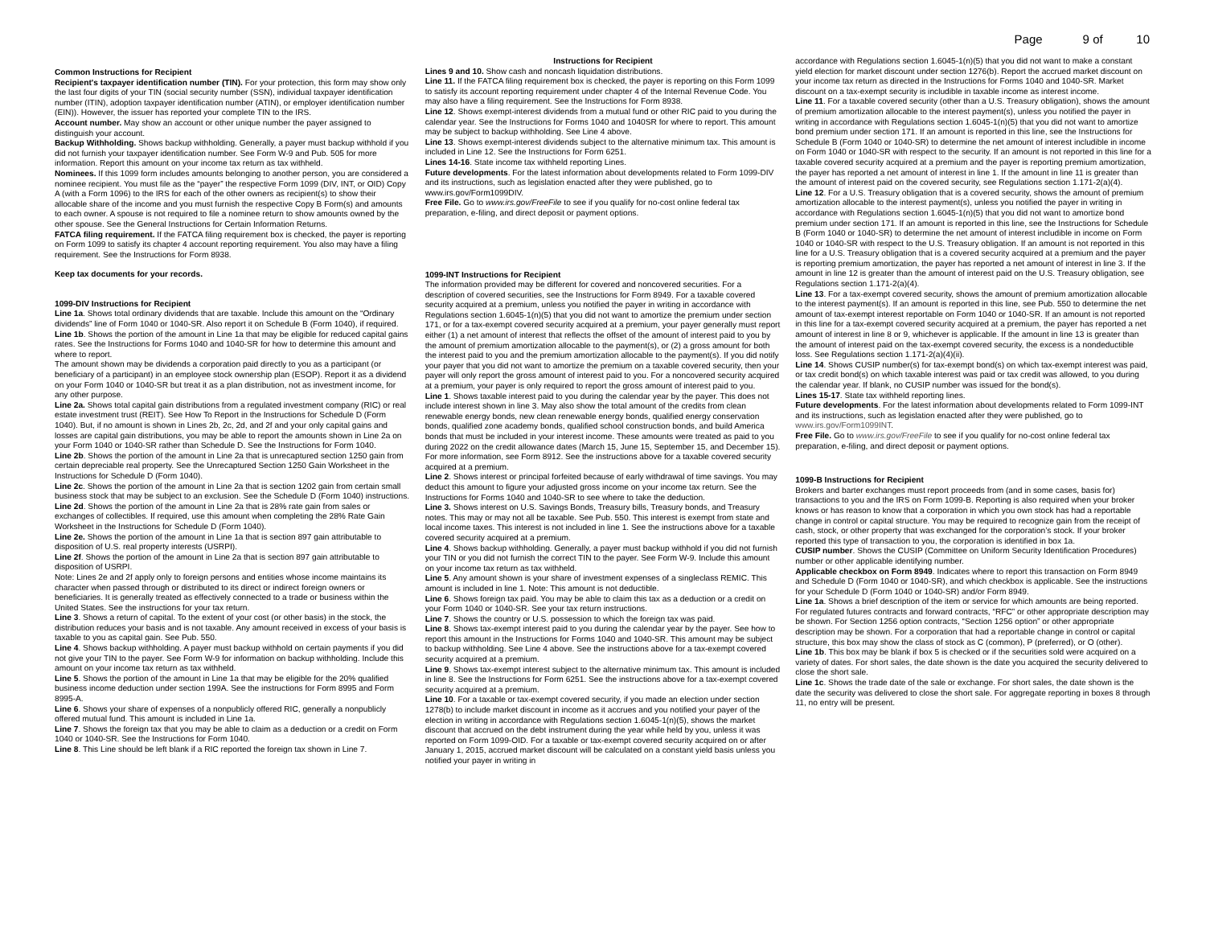Page 9 of 10
Common Instructions for Recipient
Recipient's taxpayer identification number (TIN). For your protection, this form may show only the last four digits of your TIN (social security number (SSN), individual taxpayer identification number (ITIN), adoption taxpayer identification number (ATIN), or employer identification number (EIN)). However, the issuer has reported your complete TIN to the IRS.
Account number. May show an account or other unique number the payer assigned to distinguish your account.
Backup Withholding. Shows backup withholding. Generally, a payer must backup withhold if you did not furnish your taxpayer identification number. See Form W-9 and Pub. 505 for more information. Report this amount on your income tax return as tax withheld.
Nominees. If this 1099 form includes amounts belonging to another person, you are considered a nominee recipient. You must file as the “payer” the respective Form 1099 (DIV, INT, or OID) Copy A (with a Form 1096) to the IRS for each of the other owners as recipient(s) to show their allocable share of the income and you must furnish the respective Copy B Form(s) and amounts to each owner. A spouse is not required to file a nominee return to show amounts owned by the other spouse. See the General Instructions for Certain Information Returns.
FATCA filing requirement. If the FATCA filing requirement box is checked, the payer is reporting on Form 1099 to satisfy its chapter 4 account reporting requirement. You also may have a filing requirement. See the Instructions for Form 8938.
Keep tax documents for your records.
1099-DIV Instructions for Recipient
Line 1a. Shows total ordinary dividends that are taxable. Include this amount on the “Ordinary dividends” line of Form 1040 or 1040-SR. Also report it on Schedule B (Form 1040), if required.
Line 1b. Shows the portion of the amount in Line 1a that may be eligible for reduced capital gains rates. See the Instructions for Forms 1040 and 1040-SR for how to determine this amount and where to report.
The amount shown may be dividends a corporation paid directly to you as a participant (or beneficiary of a participant) in an employee stock ownership plan (ESOP). Report it as a dividend on your Form 1040 or 1040-SR but treat it as a plan distribution, not as investment income, for any other purpose.
Line 2a. Shows total capital gain distributions from a regulated investment company (RIC) or real estate investment trust (REIT). See How To Report in the Instructions for Schedule D (Form 1040). But, if no amount is shown in Lines 2b, 2c, 2d, and 2f and your only capital gains and losses are capital gain distributions, you may be able to report the amounts shown in Line 2a on your Form 1040 or 1040-SR rather than Schedule D. See the Instructions for Form 1040.
Line 2b. Shows the portion of the amount in Line 2a that is unrecaptured section 1250 gain from certain depreciable real property. See the Unrecaptured Section 1250 Gain Worksheet in the Instructions for Schedule D (Form 1040).
Line 2c. Shows the portion of the amount in Line 2a that is section 1202 gain from certain small business stock that may be subject to an exclusion. See the Schedule D (Form 1040) instructions.
Line 2d. Shows the portion of the amount in Line 2a that is 28% rate gain from sales or exchanges of collectibles. If required, use this amount when completing the 28% Rate Gain Worksheet in the Instructions for Schedule D (Form 1040).
Line 2e. Shows the portion of the amount in Line 1a that is section 897 gain attributable to disposition of U.S. real property interests (USRPI).
Line 2f. Shows the portion of the amount in Line 2a that is section 897 gain attributable to disposition of USRPI.
Note: Lines 2e and 2f apply only to foreign persons and entities whose income maintains its character when passed through or distributed to its direct or indirect foreign owners or beneficiaries. It is generally treated as effectively connected to a trade or business within the United States. See the instructions for your tax return.
Line 3. Shows a return of capital. To the extent of your cost (or other basis) in the stock, the distribution reduces your basis and is not taxable. Any amount received in excess of your basis is taxable to you as capital gain. See Pub. 550.
Line 4. Shows backup withholding. A payer must backup withhold on certain payments if you did not give your TIN to the payer. See Form W-9 for information on backup withholding. Include this amount on your income tax return as tax withheld.
Line 5. Shows the portion of the amount in Line 1a that may be eligible for the 20% qualified business income deduction under section 199A. See the instructions for Form 8995 and Form 8995-A.
Line 6. Shows your share of expenses of a nonpublicly offered RIC, generally a nonpublicly offered mutual fund. This amount is included in Line 1a.
Line 7. Shows the foreign tax that you may be able to claim as a deduction or a credit on Form 1040 or 1040-SR. See the Instructions for Form 1040.
Line 8. This Line should be left blank if a RIC reported the foreign tax shown in Line 7.
Instructions for Recipient
Lines 9 and 10. Show cash and noncash liquidation distributions.
Line 11. If the FATCA filing requirement box is checked, the payer is reporting on this Form 1099 to satisfy its account reporting requirement under chapter 4 of the Internal Revenue Code. You may also have a filing requirement. See the Instructions for Form 8938.
Line 12. Shows exempt-interest dividends from a mutual fund or other RIC paid to you during the calendar year. See the Instructions for Forms 1040 and 1040SR for where to report. This amount may be subject to backup withholding. See Line 4 above.
Line 13. Shows exempt-interest dividends subject to the alternative minimum tax. This amount is included in Line 12. See the Instructions for Form 6251.
Lines 14-16. State income tax withheld reporting Lines.
Future developments. For the latest information about developments related to Form 1099-DIV and its instructions, such as legislation enacted after they were published, go to www.irs.gov/Form1099DIV.
Free File. Go to www.irs.gov/FreeFile to see if you qualify for no-cost online federal tax preparation, e-filing, and direct deposit or payment options.
1099-INT Instructions for Recipient
The information provided may be different for covered and noncovered securities. For a description of covered securities, see the Instructions for Form 8949. For a taxable covered security acquired at a premium, unless you notified the payer in writing in accordance with Regulations section 1.6045-1(n)(5) that you did not want to amortize the premium under section 171, or for a tax-exempt covered security acquired at a premium, your payer generally must report either (1) a net amount of interest that reflects the offset of the amount of interest paid to you by the amount of premium amortization allocable to the payment(s), or (2) a gross amount for both the interest paid to you and the premium amortization allocable to the payment(s). If you did notify your payer that you did not want to amortize the premium on a taxable covered security, then your payer will only report the gross amount of interest paid to you. For a noncovered security acquired at a premium, your payer is only required to report the gross amount of interest paid to you.
Line 1. Shows taxable interest paid to you during the calendar year by the payer. This does not include interest shown in line 3. May also show the total amount of the credits from clean renewable energy bonds, new clean renewable energy bonds, qualified energy conservation bonds, qualified zone academy bonds, qualified school construction bonds, and build America bonds that must be included in your interest income. These amounts were treated as paid to you during 2022 on the credit allowance dates (March 15, June 15, September 15, and December 15). For more information, see Form 8912. See the instructions above for a taxable covered security acquired at a premium.
Line 2. Shows interest or principal forfeited because of early withdrawal of time savings. You may deduct this amount to figure your adjusted gross income on your income tax return. See the Instructions for Forms 1040 and 1040-SR to see where to take the deduction.
Line 3. Shows interest on U.S. Savings Bonds, Treasury bills, Treasury bonds, and Treasury notes. This may or may not all be taxable. See Pub. 550. This interest is exempt from state and local income taxes. This interest is not included in line 1. See the instructions above for a taxable covered security acquired at a premium.
Line 4. Shows backup withholding. Generally, a payer must backup withhold if you did not furnish your TIN or you did not furnish the correct TIN to the payer. See Form W-9. Include this amount on your income tax return as tax withheld.
Line 5. Any amount shown is your share of investment expenses of a singleclass REMIC. This amount is included in line 1. Note: This amount is not deductible.
Line 6. Shows foreign tax paid. You may be able to claim this tax as a deduction or a credit on your Form 1040 or 1040-SR. See your tax return instructions.
Line 7. Shows the country or U.S. possession to which the foreign tax was paid.
Line 8. Shows tax-exempt interest paid to you during the calendar year by the payer. See how to report this amount in the Instructions for Forms 1040 and 1040-SR. This amount may be subject to backup withholding. See Line 4 above. See the instructions above for a tax-exempt covered security acquired at a premium.
Line 9. Shows tax-exempt interest subject to the alternative minimum tax. This amount is included in line 8. See the Instructions for Form 6251. See the instructions above for a tax-exempt covered security acquired at a premium.
Line 10. For a taxable or tax-exempt covered security, if you made an election under section 1278(b) to include market discount in income as it accrues and you notified your payer of the election in writing in accordance with Regulations section 1.6045-1(n)(5), shows the market discount that accrued on the debt instrument during the year while held by you, unless it was reported on Form 1099-OID. For a taxable or tax-exempt covered security acquired on or after January 1, 2015, accrued market discount will be calculated on a constant yield basis unless you notified your payer in writing in
accordance with Regulations section 1.6045-1(n)(5) that you did not want to make a constant yield election for market discount under section 1276(b). Report the accrued market discount on your income tax return as directed in the Instructions for Forms 1040 and 1040-SR. Market discount on a tax-exempt security is includible in taxable income as interest income.
Line 11. For a taxable covered security (other than a U.S. Treasury obligation), shows the amount of premium amortization allocable to the interest payment(s), unless you notified the payer in writing in accordance with Regulations section 1.6045-1(n)(5) that you did not want to amortize bond premium under section 171. If an amount is reported in this line, see the Instructions for Schedule B (Form 1040 or 1040-SR) to determine the net amount of interest includible in income on Form 1040 or 1040-SR with respect to the security. If an amount is not reported in this line for a taxable covered security acquired at a premium and the payer is reporting premium amortization, the payer has reported a net amount of interest in line 1. If the amount in line 11 is greater than the amount of interest paid on the covered security, see Regulations section 1.171-2(a)(4).
Line 12. For a U.S. Treasury obligation that is a covered security, shows the amount of premium amortization allocable to the interest payment(s), unless you notified the payer in writing in accordance with Regulations section 1.6045-1(n)(5) that you did not want to amortize bond premium under section 171. If an amount is reported in this line, see the Instructions for Schedule B (Form 1040 or 1040-SR) to determine the net amount of interest includible in income on Form 1040 or 1040-SR with respect to the U.S. Treasury obligation. If an amount is not reported in this line for a U.S. Treasury obligation that is a covered security acquired at a premium and the payer is reporting premium amortization, the payer has reported a net amount of interest in line 3. If the amount in line 12 is greater than the amount of interest paid on the U.S. Treasury obligation, see Regulations section 1.171-2(a)(4).
Line 13. For a tax-exempt covered security, shows the amount of premium amortization allocable to the interest payment(s). If an amount is reported in this line, see Pub. 550 to determine the net amount of tax-exempt interest reportable on Form 1040 or 1040-SR. If an amount is not reported in this line for a tax-exempt covered security acquired at a premium, the payer has reported a net amount of interest in line 8 or 9, whichever is applicable. If the amount in line 13 is greater than the amount of interest paid on the tax-exempt covered security, the excess is a nondeductible loss. See Regulations section 1.171-2(a)(4)(ii).
Line 14. Shows CUSIP number(s) for tax-exempt bond(s) on which tax-exempt interest was paid, or tax credit bond(s) on which taxable interest was paid or tax credit was allowed, to you during the calendar year. If blank, no CUSIP number was issued for the bond(s).
Lines 15-17. State tax withheld reporting lines.
Future developments. For the latest information about developments related to Form 1099-INT and its instructions, such as legislation enacted after they were published, go to www.irs.gov/Form1099INT.
Free File. Go to www.irs.gov/FreeFile to see if you qualify for no-cost online federal tax preparation, e-filing, and direct deposit or payment options.
1099-B Instructions for Recipient
Brokers and barter exchanges must report proceeds from (and in some cases, basis for) transactions to you and the IRS on Form 1099-B. Reporting is also required when your broker knows or has reason to know that a corporation in which you own stock has had a reportable change in control or capital structure. You may be required to recognize gain from the receipt of cash, stock, or other property that was exchanged for the corporation’s stock. If your broker reported this type of transaction to you, the corporation is identified in box 1a.
CUSIP number. Shows the CUSIP (Committee on Uniform Security Identification Procedures) number or other applicable identifying number.
Applicable checkbox on Form 8949. Indicates where to report this transaction on Form 8949 and Schedule D (Form 1040 or 1040-SR), and which checkbox is applicable. See the instructions for your Schedule D (Form 1040 or 1040-SR) and/or Form 8949.
Line 1a. Shows a brief description of the item or service for which amounts are being reported. For regulated futures contracts and forward contracts, “RFC” or other appropriate description may be shown. For Section 1256 option contracts, “Section 1256 option” or other appropriate description may be shown. For a corporation that had a reportable change in control or capital structure, this box may show the class of stock as C (common), P (preferred), or O (other).
Line 1b. This box may be blank if box 5 is checked or if the securities sold were acquired on a variety of dates. For short sales, the date shown is the date you acquired the security delivered to close the short sale.
Line 1c. Shows the trade date of the sale or exchange. For short sales, the date shown is the date the security was delivered to close the short sale. For aggregate reporting in boxes 8 through 11, no entry will be present.